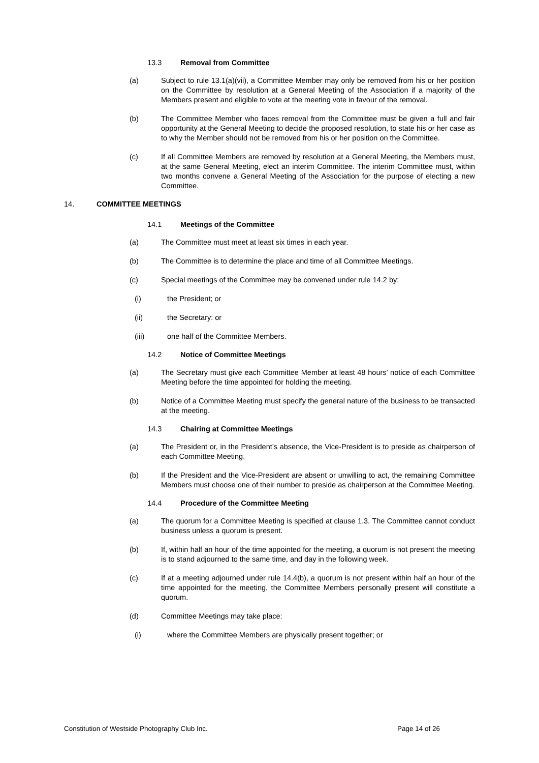13.3 Removal from Committee
(a) Subject to rule 13.1(a)(vii), a Committee Member may only be removed from his or her position on the Committee by resolution at a General Meeting of the Association if a majority of the Members present and eligible to vote at the meeting vote in favour of the removal.
(b) The Committee Member who faces removal from the Committee must be given a full and fair opportunity at the General Meeting to decide the proposed resolution, to state his or her case as to why the Member should not be removed from his or her position on the Committee.
(c) If all Committee Members are removed by resolution at a General Meeting, the Members must, at the same General Meeting, elect an interim Committee. The interim Committee must, within two months convene a General Meeting of the Association for the purpose of electing a new Committee.
14. COMMITTEE MEETINGS
14.1 Meetings of the Committee
(a) The Committee must meet at least six times in each year.
(b) The Committee is to determine the place and time of all Committee Meetings.
(c) Special meetings of the Committee may be convened under rule 14.2 by:
(i) the President; or
(ii) the Secretary: or
(iii) one half of the Committee Members.
14.2 Notice of Committee Meetings
(a) The Secretary must give each Committee Member at least 48 hours’ notice of each Committee Meeting before the time appointed for holding the meeting.
(b) Notice of a Committee Meeting must specify the general nature of the business to be transacted at the meeting.
14.3 Chairing at Committee Meetings
(a) The President or, in the President’s absence, the Vice-President is to preside as chairperson of each Committee Meeting.
(b) If the President and the Vice-President are absent or unwilling to act, the remaining Committee Members must choose one of their number to preside as chairperson at the Committee Meeting.
14.4 Procedure of the Committee Meeting
(a) The quorum for a Committee Meeting is specified at clause 1.3. The Committee cannot conduct business unless a quorum is present.
(b) If, within half an hour of the time appointed for the meeting, a quorum is not present the meeting is to stand adjourned to the same time, and day in the following week.
(c) If at a meeting adjourned under rule 14.4(b), a quorum is not present within half an hour of the time appointed for the meeting, the Committee Members personally present will constitute a quorum.
(d) Committee Meetings may take place:
(i) where the Committee Members are physically present together; or
Constitution of Westside Photography Club Inc. Page 14 of 26